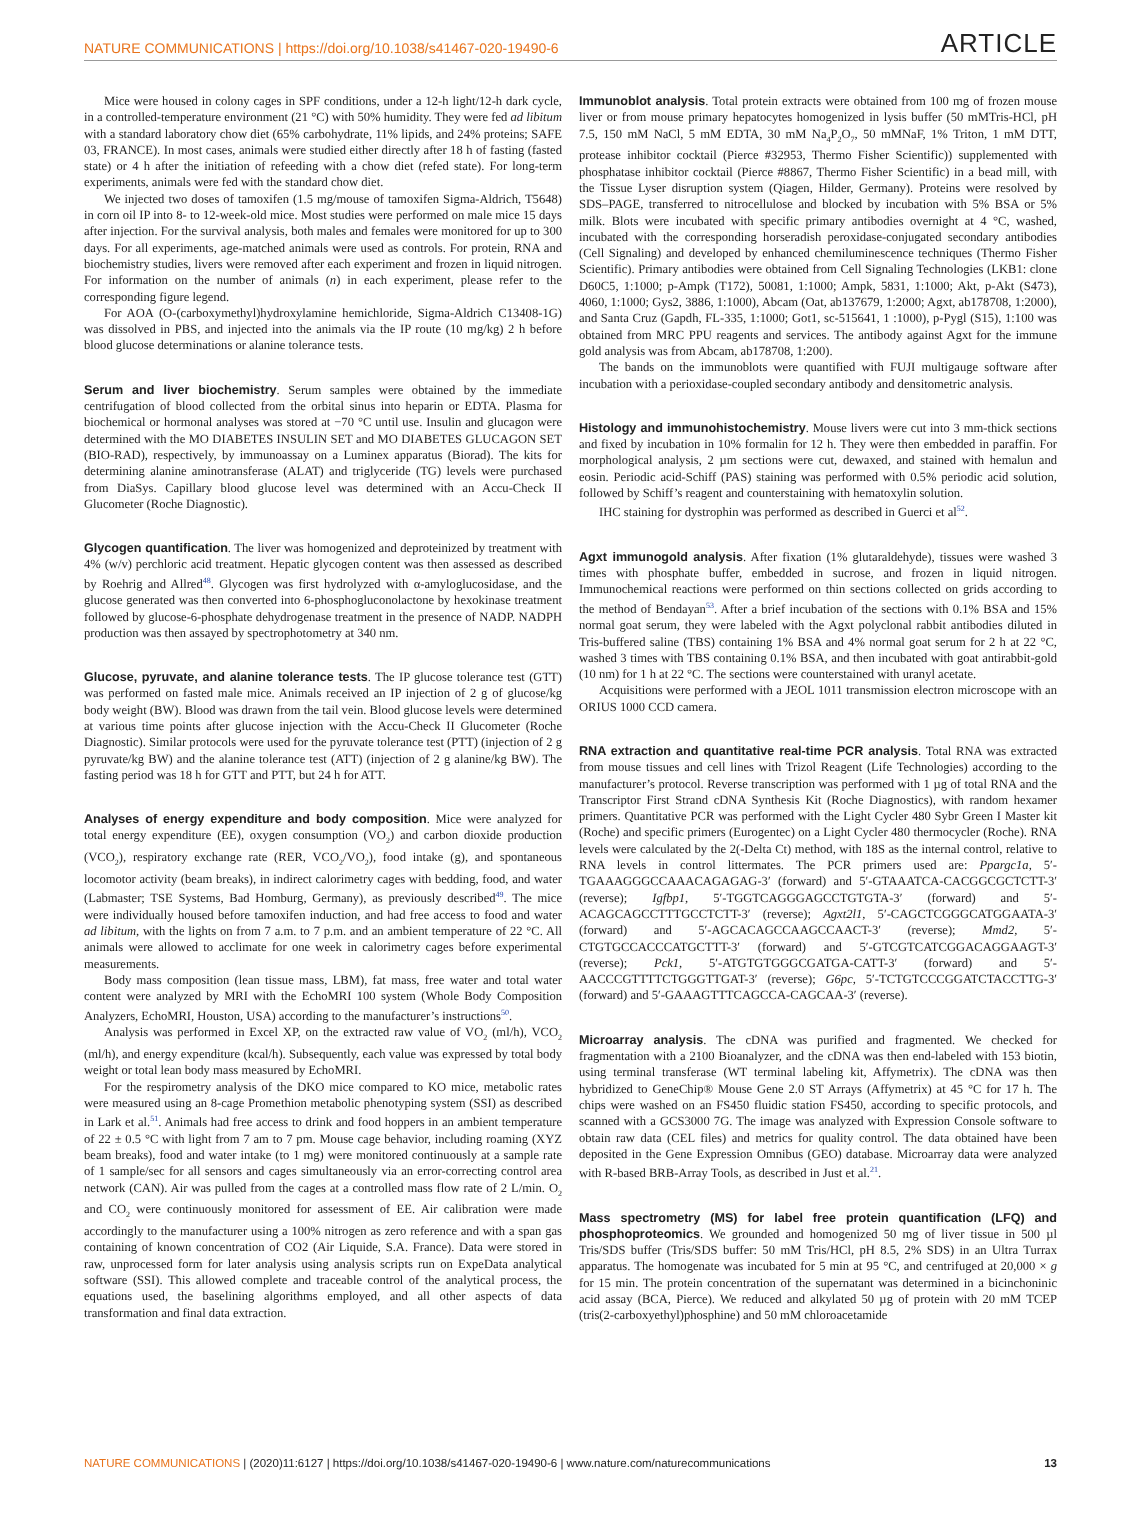NATURE COMMUNICATIONS | https://doi.org/10.1038/s41467-020-19490-6
ARTICLE
Mice were housed in colony cages in SPF conditions, under a 12-h light/12-h dark cycle, in a controlled-temperature environment (21 °C) with 50% humidity. They were fed ad libitum with a standard laboratory chow diet (65% carbohydrate, 11% lipids, and 24% proteins; SAFE 03, FRANCE). In most cases, animals were studied either directly after 18 h of fasting (fasted state) or 4 h after the initiation of refeeding with a chow diet (refed state). For long-term experiments, animals were fed with the standard chow diet.
We injected two doses of tamoxifen (1.5 mg/mouse of tamoxifen Sigma-Aldrich, T5648) in corn oil IP into 8- to 12-week-old mice. Most studies were performed on male mice 15 days after injection. For the survival analysis, both males and females were monitored for up to 300 days. For all experiments, age-matched animals were used as controls. For protein, RNA and biochemistry studies, livers were removed after each experiment and frozen in liquid nitrogen. For information on the number of animals (n) in each experiment, please refer to the corresponding figure legend.
For AOA (O-(carboxymethyl)hydroxylamine hemichloride, Sigma-Aldrich C13408-1G) was dissolved in PBS, and injected into the animals via the IP route (10 mg/kg) 2 h before blood glucose determinations or alanine tolerance tests.
Serum and liver biochemistry. Serum samples were obtained by the immediate centrifugation of blood collected from the orbital sinus into heparin or EDTA. Plasma for biochemical or hormonal analyses was stored at −70 °C until use. Insulin and glucagon were determined with the MO DIABETES INSULIN SET and MO DIABETES GLUCAGON SET (BIO-RAD), respectively, by immunoassay on a Luminex apparatus (Biorad). The kits for determining alanine aminotransferase (ALAT) and triglyceride (TG) levels were purchased from DiaSys. Capillary blood glucose level was determined with an Accu-Check II Glucometer (Roche Diagnostic).
Glycogen quantification. The liver was homogenized and deproteinized by treatment with 4% (w/v) perchloric acid treatment. Hepatic glycogen content was then assessed as described by Roehrig and Allred<sup>48</sup>. Glycogen was first hydrolyzed with α-amyloglucosidase, and the glucose generated was then converted into 6-phosphogluconolactone by hexokinase treatment followed by glucose-6-phosphate dehydrogenase treatment in the presence of NADP. NADPH production was then assayed by spectrophotometry at 340 nm.
Glucose, pyruvate, and alanine tolerance tests. The IP glucose tolerance test (GTT) was performed on fasted male mice. Animals received an IP injection of 2 g of glucose/kg body weight (BW). Blood was drawn from the tail vein. Blood glucose levels were determined at various time points after glucose injection with the Accu-Check II Glucometer (Roche Diagnostic). Similar protocols were used for the pyruvate tolerance test (PTT) (injection of 2 g pyruvate/kg BW) and the alanine tolerance test (ATT) (injection of 2 g alanine/kg BW). The fasting period was 18 h for GTT and PTT, but 24 h for ATT.
Analyses of energy expenditure and body composition. Mice were analyzed for total energy expenditure (EE), oxygen consumption (VO<sub>2</sub>) and carbon dioxide production (VCO<sub>2</sub>), respiratory exchange rate (RER, VCO<sub>2</sub>/VO<sub>2</sub>), food intake (g), and spontaneous locomotor activity (beam breaks), in indirect calorimetry cages with bedding, food, and water (Labmaster; TSE Systems, Bad Homburg, Germany), as previously described<sup>49</sup>. The mice were individually housed before tamoxifen induction, and had free access to food and water ad libitum, with the lights on from 7 a.m. to 7 p.m. and an ambient temperature of 22 °C. All animals were allowed to acclimate for one week in calorimetry cages before experimental measurements.
Body mass composition (lean tissue mass, LBM), fat mass, free water and total water content were analyzed by MRI with the EchoMRI 100 system (Whole Body Composition Analyzers, EchoMRI, Houston, USA) according to the manufacturer’s instructions<sup>50</sup>.
Analysis was performed in Excel XP, on the extracted raw value of VO<sub>2</sub> (ml/h), VCO<sub>2</sub> (ml/h), and energy expenditure (kcal/h). Subsequently, each value was expressed by total body weight or total lean body mass measured by EchoMRI.
For the respirometry analysis of the DKO mice compared to KO mice, metabolic rates were measured using an 8-cage Promethion metabolic phenotyping system (SSI) as described in Lark et al.<sup>51</sup>. Animals had free access to drink and food hoppers in an ambient temperature of 22 ± 0.5 °C with light from 7 am to 7 pm. Mouse cage behavior, including roaming (XYZ beam breaks), food and water intake (to 1 mg) were monitored continuously at a sample rate of 1 sample/sec for all sensors and cages simultaneously via an error-correcting control area network (CAN). Air was pulled from the cages at a controlled mass flow rate of 2 L/min. O<sub>2</sub> and CO<sub>2</sub> were continuously monitored for assessment of EE. Air calibration were made accordingly to the manufacturer using a 100% nitrogen as zero reference and with a span gas containing of known concentration of CO2 (Air Liquide, S.A. France). Data were stored in raw, unprocessed form for later analysis using analysis scripts run on ExpeData analytical software (SSI). This allowed complete and traceable control of the analytical process, the equations used, the baselining algorithms employed, and all other aspects of data transformation and final data extraction.
Immunoblot analysis. Total protein extracts were obtained from 100 mg of frozen mouse liver or from mouse primary hepatocytes homogenized in lysis buffer (50 mMTris-HCl, pH 7.5, 150 mM NaCl, 5 mM EDTA, 30 mM Na<sub>4</sub>P<sub>2</sub>O<sub>7</sub>, 50 mMNaF, 1% Triton, 1 mM DTT, protease inhibitor cocktail (Pierce #32953, Thermo Fisher Scientific)) supplemented with phosphatase inhibitor cocktail (Pierce #8867, Thermo Fisher Scientific) in a bead mill, with the Tissue Lyser disruption system (Qiagen, Hilder, Germany). Proteins were resolved by SDS–PAGE, transferred to nitrocellulose and blocked by incubation with 5% BSA or 5% milk. Blots were incubated with specific primary antibodies overnight at 4 °C, washed, incubated with the corresponding horseradish peroxidase-conjugated secondary antibodies (Cell Signaling) and developed by enhanced chemiluminescence techniques (Thermo Fisher Scientific). Primary antibodies were obtained from Cell Signaling Technologies (LKB1: clone D60C5, 1:1000; p-Ampk (T172), 50081, 1:1000; Ampk, 5831, 1:1000; Akt, p-Akt (S473), 4060, 1:1000; Gys2, 3886, 1:1000), Abcam (Oat, ab137679, 1:2000; Agxt, ab178708, 1:2000), and Santa Cruz (Gapdh, FL-335, 1:1000; Got1, sc-515641, 1 :1000), p-Pygl (S15), 1:100 was obtained from MRC PPU reagents and services. The antibody against Agxt for the immune gold analysis was from Abcam, ab178708, 1:200).
The bands on the immunoblots were quantified with FUJI multigauge software after incubation with a perioxidase-coupled secondary antibody and densitometric analysis.
Histology and immunohistochemistry. Mouse livers were cut into 3 mm-thick sections and fixed by incubation in 10% formalin for 12 h. They were then embedded in paraffin. For morphological analysis, 2 µm sections were cut, dewaxed, and stained with hemalun and eosin. Periodic acid-Schiff (PAS) staining was performed with 0.5% periodic acid solution, followed by Schiff’s reagent and counterstaining with hematoxylin solution.
IHC staining for dystrophin was performed as described in Guerci et al<sup>52</sup>.
Agxt immunogold analysis. After fixation (1% glutaraldehyde), tissues were washed 3 times with phosphate buffer, embedded in sucrose, and frozen in liquid nitrogen. Immunochemical reactions were performed on thin sections collected on grids according to the method of Bendayan<sup>53</sup>. After a brief incubation of the sections with 0.1% BSA and 15% normal goat serum, they were labeled with the Agxt polyclonal rabbit antibodies diluted in Tris-buffered saline (TBS) containing 1% BSA and 4% normal goat serum for 2 h at 22 °C, washed 3 times with TBS containing 0.1% BSA, and then incubated with goat antirabbit-gold (10 nm) for 1 h at 22 °C. The sections were counterstained with uranyl acetate.
Acquisitions were performed with a JEOL 1011 transmission electron microscope with an ORIUS 1000 CCD camera.
RNA extraction and quantitative real-time PCR analysis. Total RNA was extracted from mouse tissues and cell lines with Trizol Reagent (Life Technologies) according to the manufacturer’s protocol. Reverse transcription was performed with 1 µg of total RNA and the Transcriptor First Strand cDNA Synthesis Kit (Roche Diagnostics), with random hexamer primers. Quantitative PCR was performed with the Light Cycler 480 Sybr Green I Master kit (Roche) and specific primers (Eurogentec) on a Light Cycler 480 thermocycler (Roche). RNA levels were calculated by the 2(-Delta Ct) method, with 18S as the internal control, relative to RNA levels in control littermates. The PCR primers used are: Ppargc1a, 5′-TGAAAGGGCCAAACAGAGAG-3′ (forward) and 5′-GTAAATCA-CACGGCGCTCTT-3′ (reverse); Igfbp1, 5′-TGGTCAGGGAGCCTGTGTA-3′ (forward) and 5′-ACAGCAGCCTTTGCCTCTT-3′ (reverse); Agxt2l1, 5′-CAGCTCGGGCATGGAATA-3′ (forward) and 5′-AGCACAGCCAAGCCAACT-3′ (reverse); Mmd2, 5′-CTGTGCCACCCATGCTTT-3′ (forward) and 5′-GTCGTCATCGGACAGGAAGT-3′ (reverse); Pck1, 5′-ATGTGTGGGCGATGA-CATT-3′ (forward) and 5′-AACCCGTTTTCTGGGTTGAT-3′ (reverse); G6pc, 5′-TCTGTCCCGGATCTACCTTG-3′ (forward) and 5′-GAAAGTTTCAGCCA-CAGCAA-3′ (reverse).
Microarray analysis. The cDNA was purified and fragmented. We checked for fragmentation with a 2100 Bioanalyzer, and the cDNA was then end-labeled with 153 biotin, using terminal transferase (WT terminal labeling kit, Affymetrix). The cDNA was then hybridized to GeneChip® Mouse Gene 2.0 ST Arrays (Affymetrix) at 45 °C for 17 h. The chips were washed on an FS450 fluidic station FS450, according to specific protocols, and scanned with a GCS3000 7G. The image was analyzed with Expression Console software to obtain raw data (CEL files) and metrics for quality control. The data obtained have been deposited in the Gene Expression Omnibus (GEO) database. Microarray data were analyzed with R-based BRB-Array Tools, as described in Just et al.<sup>21</sup>.
Mass spectrometry (MS) for label free protein quantification (LFQ) and phosphoproteomics. We grounded and homogenized 50 mg of liver tissue in 500 µl Tris/SDS buffer (Tris/SDS buffer: 50 mM Tris/HCl, pH 8.5, 2% SDS) in an Ultra Turrax apparatus. The homogenate was incubated for 5 min at 95 °C, and centrifuged at 20,000 × g for 15 min. The protein concentration of the supernatant was determined in a bicinchoninic acid assay (BCA, Pierce). We reduced and alkylated 50 µg of protein with 20 mM TCEP (tris(2-carboxyethyl)phosphine) and 50 mM chloroacetamide
NATURE COMMUNICATIONS | (2020)11:6127 | https://doi.org/10.1038/s41467-020-19490-6 | www.nature.com/naturecommunications
13